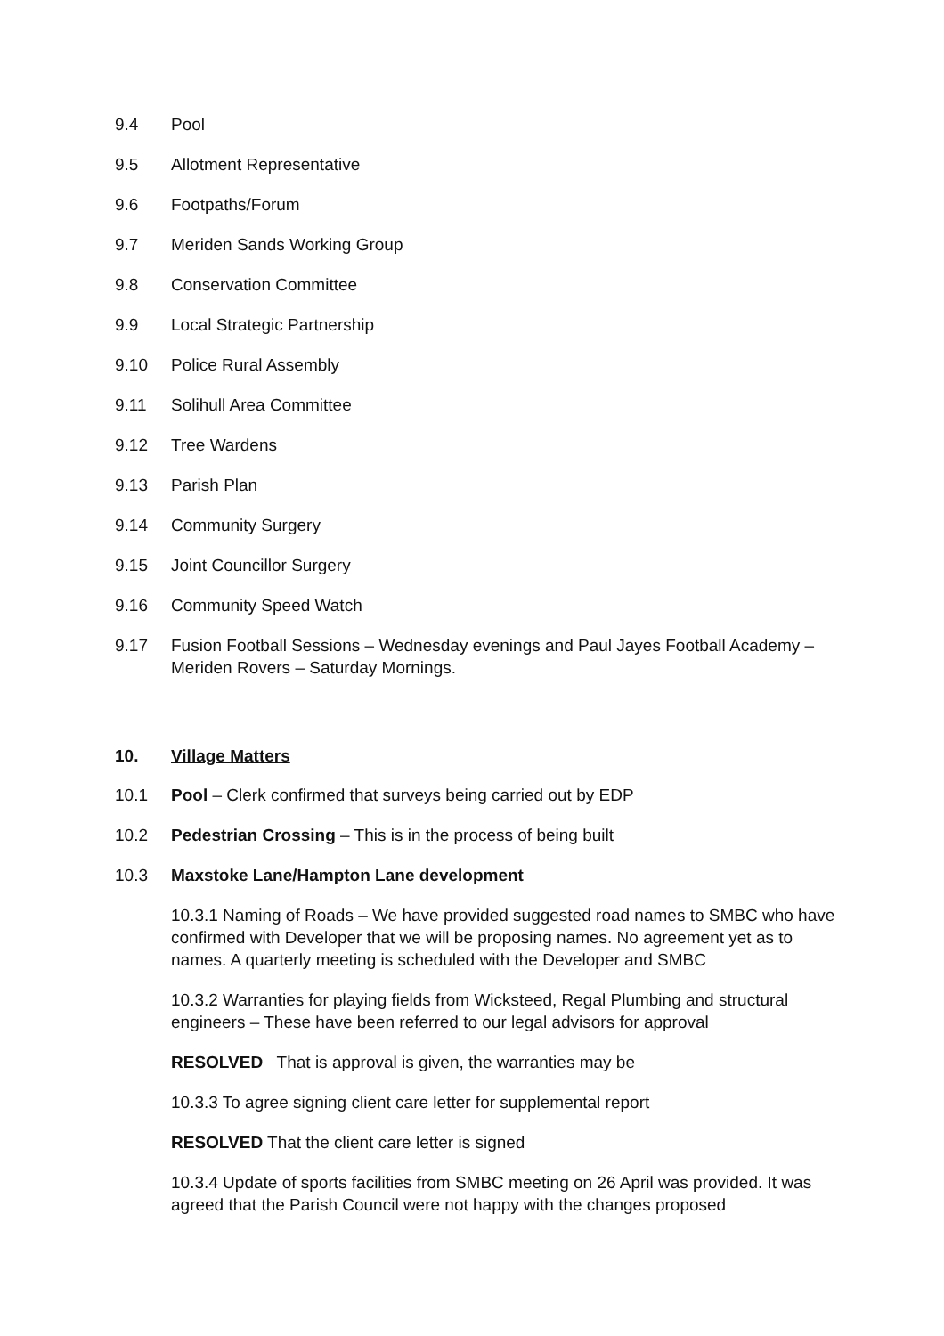9.4 Pool
9.5 Allotment Representative
9.6 Footpaths/Forum
9.7 Meriden Sands Working Group
9.8 Conservation Committee
9.9 Local Strategic Partnership
9.10 Police Rural Assembly
9.11 Solihull Area Committee
9.12 Tree Wardens
9.13 Parish Plan
9.14 Community Surgery
9.15 Joint Councillor Surgery
9.16 Community Speed Watch
9.17 Fusion Football Sessions – Wednesday evenings and Paul Jayes Football Academy – Meriden Rovers – Saturday Mornings.
10. Village Matters
10.1 Pool – Clerk confirmed that surveys being carried out by EDP
10.2 Pedestrian Crossing – This is in the process of being built
10.3 Maxstoke Lane/Hampton Lane development
10.3.1 Naming of Roads – We have provided suggested road names to SMBC who have confirmed with Developer that we will be proposing names. No agreement yet as to names. A quarterly meeting is scheduled with the Developer and SMBC
10.3.2 Warranties for playing fields from Wicksteed, Regal Plumbing and structural engineers – These have been referred to our legal advisors for approval
RESOLVED That is approval is given, the warranties may be
10.3.3 To agree signing client care letter for supplemental report
RESOLVED That the client care letter is signed
10.3.4 Update of sports facilities from SMBC meeting on 26 April was provided. It was agreed that the Parish Council were not happy with the changes proposed